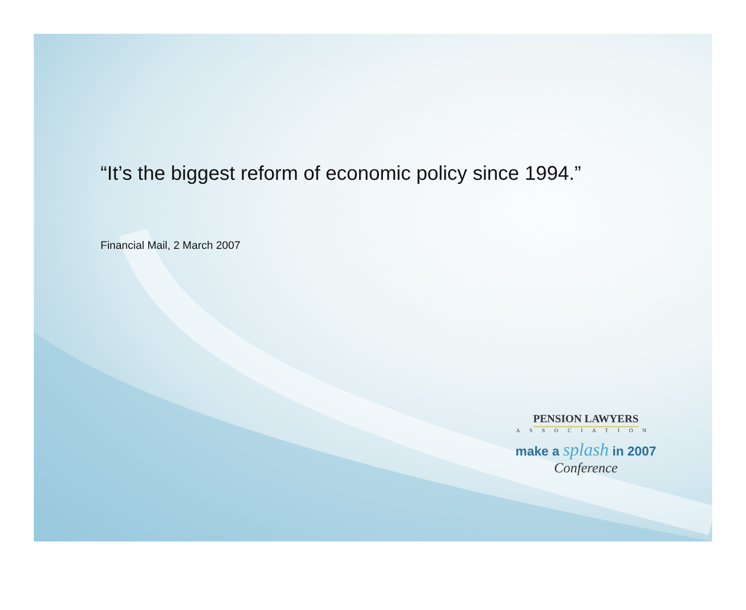“It’s the biggest reform of economic policy since 1994.”
Financial Mail, 2 March 2007
PENSION LAWYERS
ASSOCIATION
make a splash in 2007
Conference